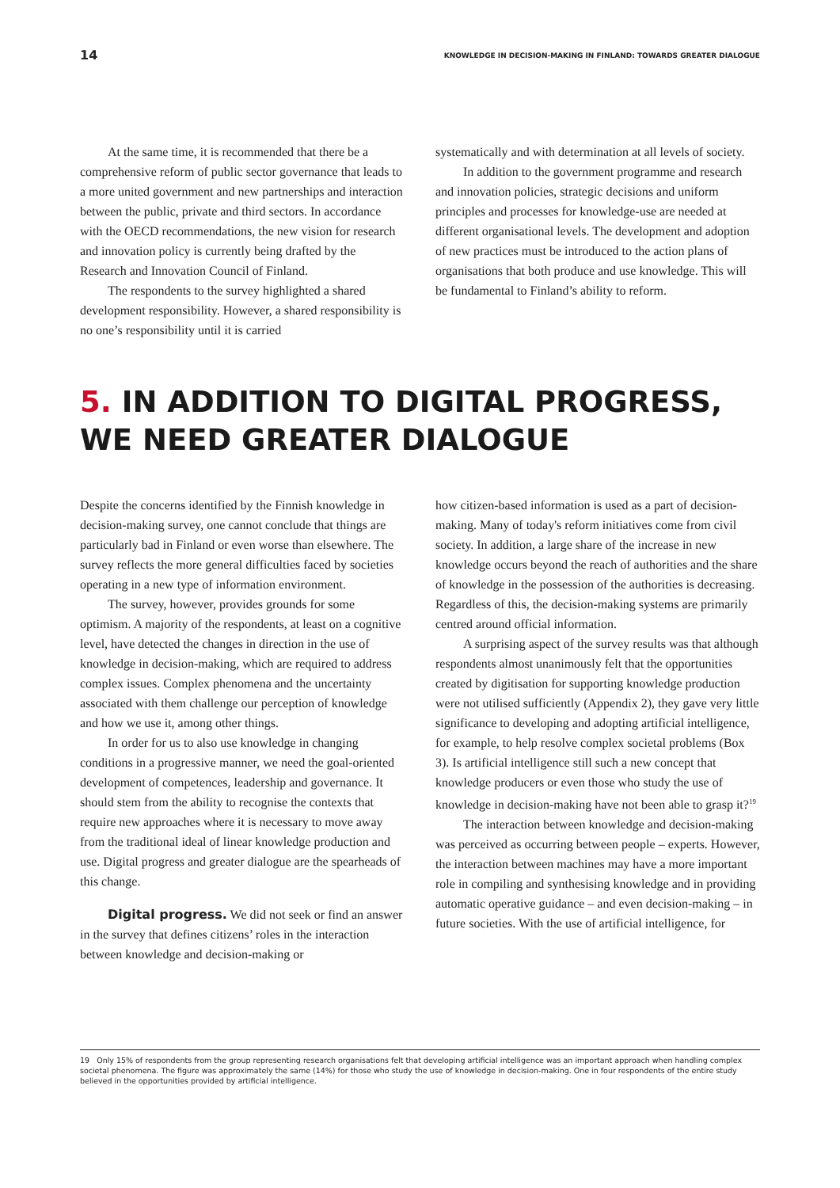14 KNOWLEDGE IN DECISION-MAKING IN FINLAND: TOWARDS GREATER DIALOGUE
At the same time, it is recommended that there be a comprehensive reform of public sector governance that leads to a more united government and new partnerships and interaction between the public, private and third sectors. In accordance with the OECD recommendations, the new vision for research and innovation policy is currently being drafted by the Research and Innovation Council of Finland.
The respondents to the survey highlighted a shared development responsibility. However, a shared responsibility is no one’s responsibility until it is carried
systematically and with determination at all levels of society.
In addition to the government programme and research and innovation policies, strategic decisions and uniform principles and processes for knowledge-use are needed at different organisational levels. The development and adoption of new practices must be introduced to the action plans of organisations that both produce and use knowledge. This will be fundamental to Finland’s ability to reform.
5. IN ADDITION TO DIGITAL PROGRESS, WE NEED GREATER DIALOGUE
Despite the concerns identified by the Finnish knowledge in decision-making survey, one cannot conclude that things are particularly bad in Finland or even worse than elsewhere. The survey reflects the more general difficulties faced by societies operating in a new type of information environment.
The survey, however, provides grounds for some optimism. A majority of the respondents, at least on a cognitive level, have detected the changes in direction in the use of knowledge in decision-making, which are required to address complex issues. Complex phenomena and the uncertainty associated with them challenge our perception of knowledge and how we use it, among other things.
In order for us to also use knowledge in changing conditions in a progressive manner, we need the goal-oriented development of competences, leadership and governance. It should stem from the ability to recognise the contexts that require new approaches where it is necessary to move away from the traditional ideal of linear knowledge production and use. Digital progress and greater dialogue are the spearheads of this change.
Digital progress. We did not seek or find an answer in the survey that defines citizens’ roles in the interaction between knowledge and decision-making or
how citizen-based information is used as a part of decision-making. Many of today's reform initiatives come from civil society. In addition, a large share of the increase in new knowledge occurs beyond the reach of authorities and the share of knowledge in the possession of the authorities is decreasing. Regardless of this, the decision-making systems are primarily centred around official information.
A surprising aspect of the survey results was that although respondents almost unanimously felt that the opportunities created by digitisation for supporting knowledge production were not utilised sufficiently (Appendix 2), they gave very little significance to developing and adopting artificial intelligence, for example, to help resolve complex societal problems (Box 3). Is artificial intelligence still such a new concept that knowledge producers or even those who study the use of knowledge in decision-making have not been able to grasp it?<sup>19</sup>
The interaction between knowledge and decision-making was perceived as occurring between people – experts. However, the interaction between machines may have a more important role in compiling and synthesising knowledge and in providing automatic operative guidance – and even decision-making – in future societies. With the use of artificial intelligence, for
19 Only 15% of respondents from the group representing research organisations felt that developing artificial intelligence was an important approach when handling complex societal phenomena. The figure was approximately the same (14%) for those who study the use of knowledge in decision-making. One in four respondents of the entire study believed in the opportunities provided by artificial intelligence.